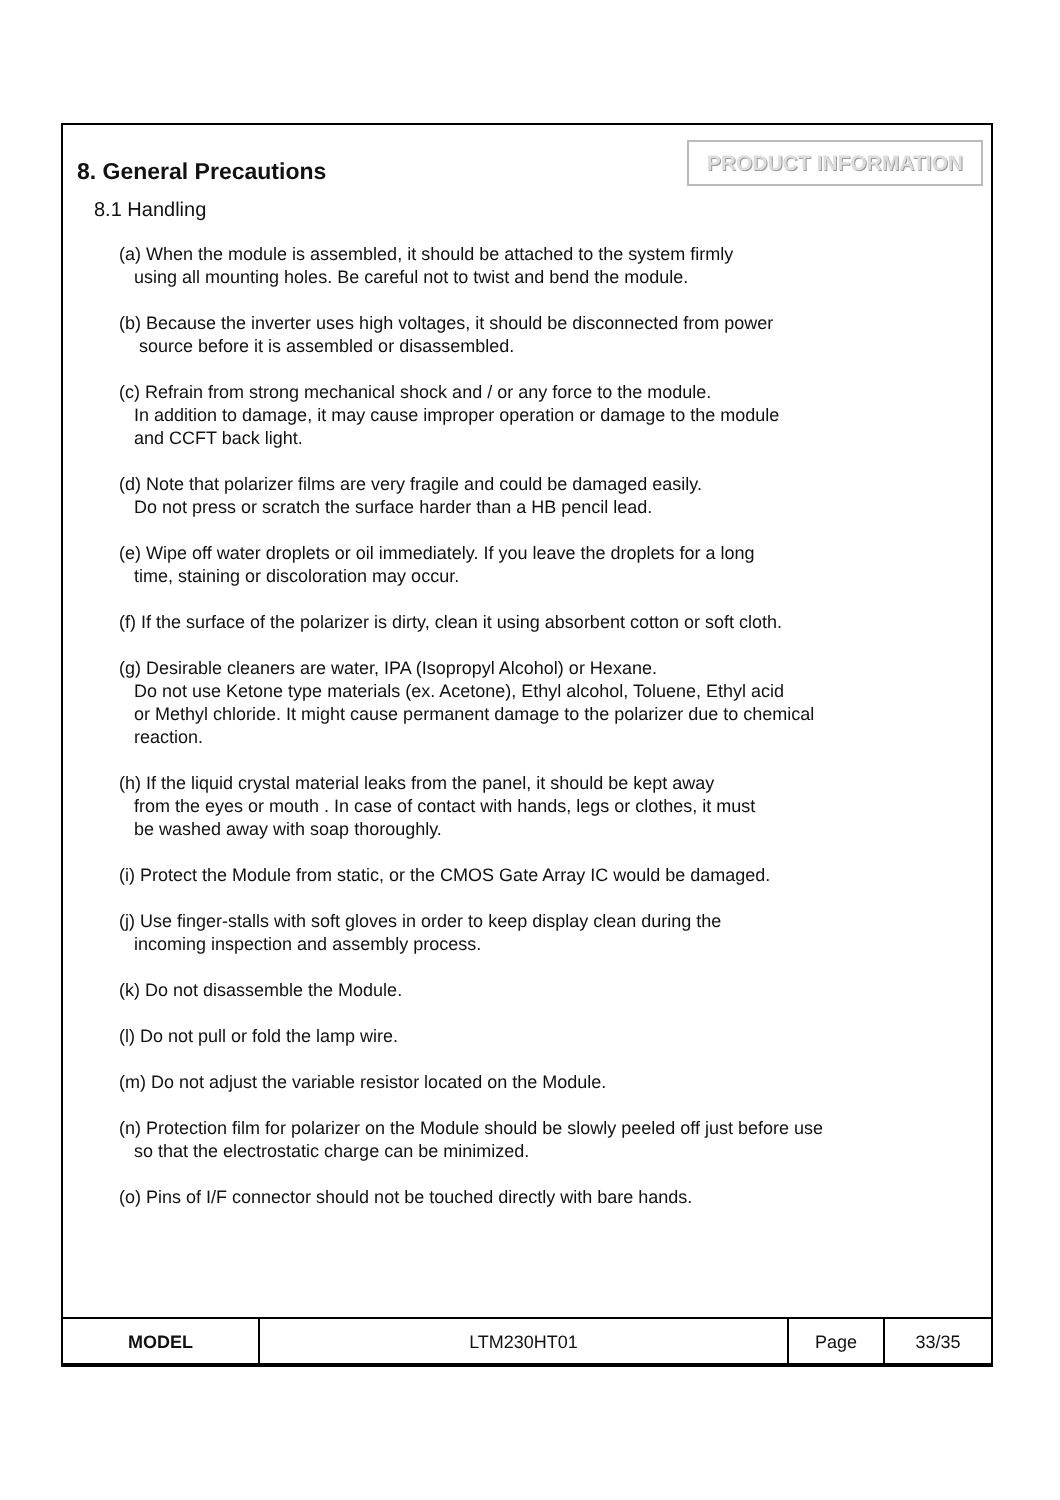8. General Precautions
PRODUCT INFORMATION
8.1 Handling
(a) When the module is assembled, it should be attached to the system firmly
using all mounting holes. Be careful not to twist and bend the module.
(b) Because the inverter uses high voltages, it should be disconnected from power
source before it is assembled or disassembled.
(c) Refrain from strong mechanical shock and / or any force to the module.
In addition to damage, it may cause improper operation or damage to the module
and CCFT back light.
(d) Note that polarizer films are very fragile and could be damaged easily.
Do not press or scratch the surface harder than a HB pencil lead.
(e) Wipe off water droplets or oil immediately. If you leave the droplets for a long
time, staining or discoloration may occur.
(f) If the surface of the polarizer is dirty, clean it using absorbent cotton or soft cloth.
(g) Desirable cleaners are water, IPA (Isopropyl Alcohol) or Hexane.
Do not use Ketone type materials (ex. Acetone), Ethyl alcohol, Toluene, Ethyl acid
or Methyl chloride. It might cause permanent damage to the polarizer due to chemical
reaction.
(h) If the liquid crystal material leaks from the panel, it should be kept away
from the eyes or mouth . In case of contact with hands, legs or clothes, it must
be washed away with soap thoroughly.
(i) Protect the Module from static, or the CMOS Gate Array IC would be damaged.
(j) Use finger-stalls with soft gloves in order to keep display clean during the
incoming inspection and assembly process.
(k) Do not disassemble the Module.
(l) Do not pull or fold the lamp wire.
(m) Do not adjust the variable resistor located on the Module.
(n) Protection film for polarizer on the Module should be slowly peeled off just before use
so that the electrostatic charge can be minimized.
(o) Pins of I/F connector should not be touched directly with bare hands.
| MODEL | LTM230HT01 | Page | 33/35 |